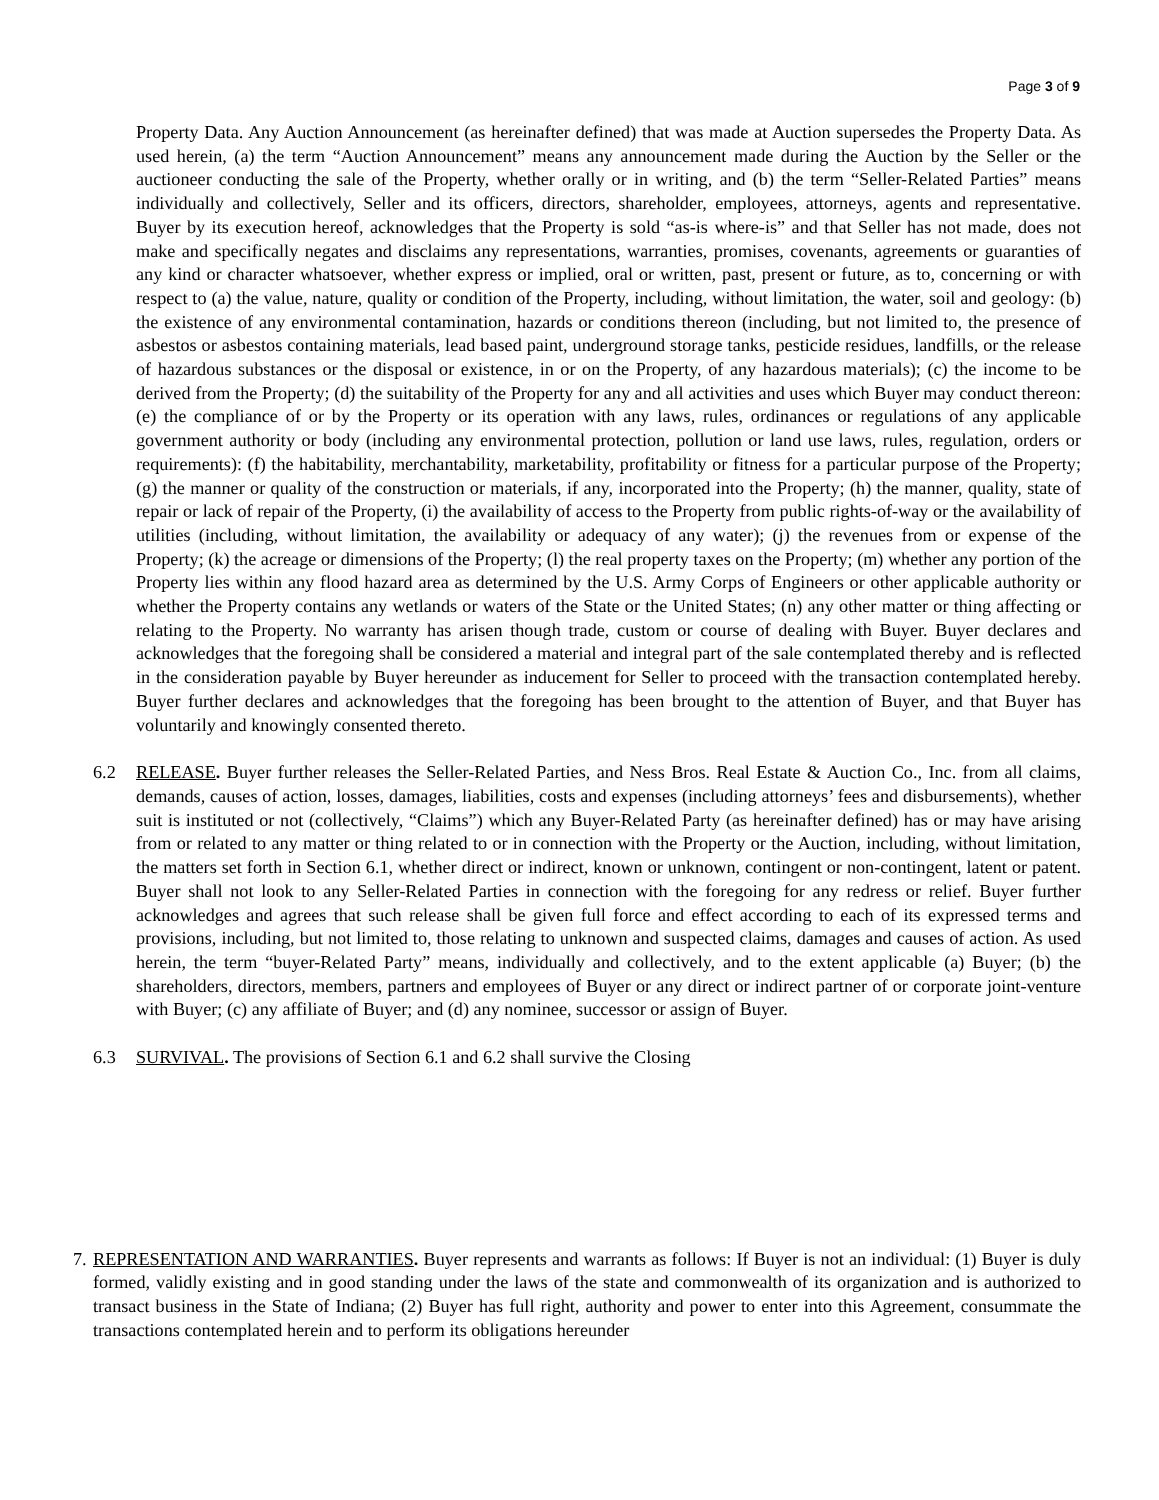Page 3 of 9
Property Data. Any Auction Announcement (as hereinafter defined) that was made at Auction supersedes the Property Data. As used herein, (a) the term “Auction Announcement” means any announcement made during the Auction by the Seller or the auctioneer conducting the sale of the Property, whether orally or in writing, and (b) the term “Seller-Related Parties” means individually and collectively, Seller and its officers, directors, shareholder, employees, attorneys, agents and representative. Buyer by its execution hereof, acknowledges that the Property is sold “as-is where-is” and that Seller has not made, does not make and specifically negates and disclaims any representations, warranties, promises, covenants, agreements or guaranties of any kind or character whatsoever, whether express or implied, oral or written, past, present or future, as to, concerning or with respect to (a) the value, nature, quality or condition of the Property, including, without limitation, the water, soil and geology: (b) the existence of any environmental contamination, hazards or conditions thereon (including, but not limited to, the presence of asbestos or asbestos containing materials, lead based paint, underground storage tanks, pesticide residues, landfills, or the release of hazardous substances or the disposal or existence, in or on the Property, of any hazardous materials); (c) the income to be derived from the Property; (d) the suitability of the Property for any and all activities and uses which Buyer may conduct thereon: (e) the compliance of or by the Property or its operation with any laws, rules, ordinances or regulations of any applicable government authority or body (including any environmental protection, pollution or land use laws, rules, regulation, orders or requirements): (f) the habitability, merchantability, marketability, profitability or fitness for a particular purpose of the Property; (g) the manner or quality of the construction or materials, if any, incorporated into the Property; (h) the manner, quality, state of repair or lack of repair of the Property, (i) the availability of access to the Property from public rights-of-way or the availability of utilities (including, without limitation, the availability or adequacy of any water); (j) the revenues from or expense of the Property; (k) the acreage or dimensions of the Property; (l) the real property taxes on the Property; (m) whether any portion of the Property lies within any flood hazard area as determined by the U.S. Army Corps of Engineers or other applicable authority or whether the Property contains any wetlands or waters of the State or the United States; (n) any other matter or thing affecting or relating to the Property. No warranty has arisen though trade, custom or course of dealing with Buyer. Buyer declares and acknowledges that the foregoing shall be considered a material and integral part of the sale contemplated thereby and is reflected in the consideration payable by Buyer hereunder as inducement for Seller to proceed with the transaction contemplated hereby. Buyer further declares and acknowledges that the foregoing has been brought to the attention of Buyer, and that Buyer has voluntarily and knowingly consented thereto.
6.2 RELEASE. Buyer further releases the Seller-Related Parties, and Ness Bros. Real Estate & Auction Co., Inc. from all claims, demands, causes of action, losses, damages, liabilities, costs and expenses (including attorneys’ fees and disbursements), whether suit is instituted or not (collectively, “Claims”) which any Buyer-Related Party (as hereinafter defined) has or may have arising from or related to any matter or thing related to or in connection with the Property or the Auction, including, without limitation, the matters set forth in Section 6.1, whether direct or indirect, known or unknown, contingent or non-contingent, latent or patent. Buyer shall not look to any Seller-Related Parties in connection with the foregoing for any redress or relief. Buyer further acknowledges and agrees that such release shall be given full force and effect according to each of its expressed terms and provisions, including, but not limited to, those relating to unknown and suspected claims, damages and causes of action. As used herein, the term “buyer-Related Party” means, individually and collectively, and to the extent applicable (a) Buyer; (b) the shareholders, directors, members, partners and employees of Buyer or any direct or indirect partner of or corporate joint-venture with Buyer; (c) any affiliate of Buyer; and (d) any nominee, successor or assign of Buyer.
6.3 SURVIVAL. The provisions of Section 6.1 and 6.2 shall survive the Closing
7.
REPRESENTATION AND WARRANTIES. Buyer represents and warrants as follows: If Buyer is not an individual: (1) Buyer is duly formed, validly existing and in good standing under the laws of the state and commonwealth of its organization and is authorized to transact business in the State of Indiana; (2) Buyer has full right, authority and power to enter into this Agreement, consummate the transactions contemplated herein and to perform its obligations hereunder